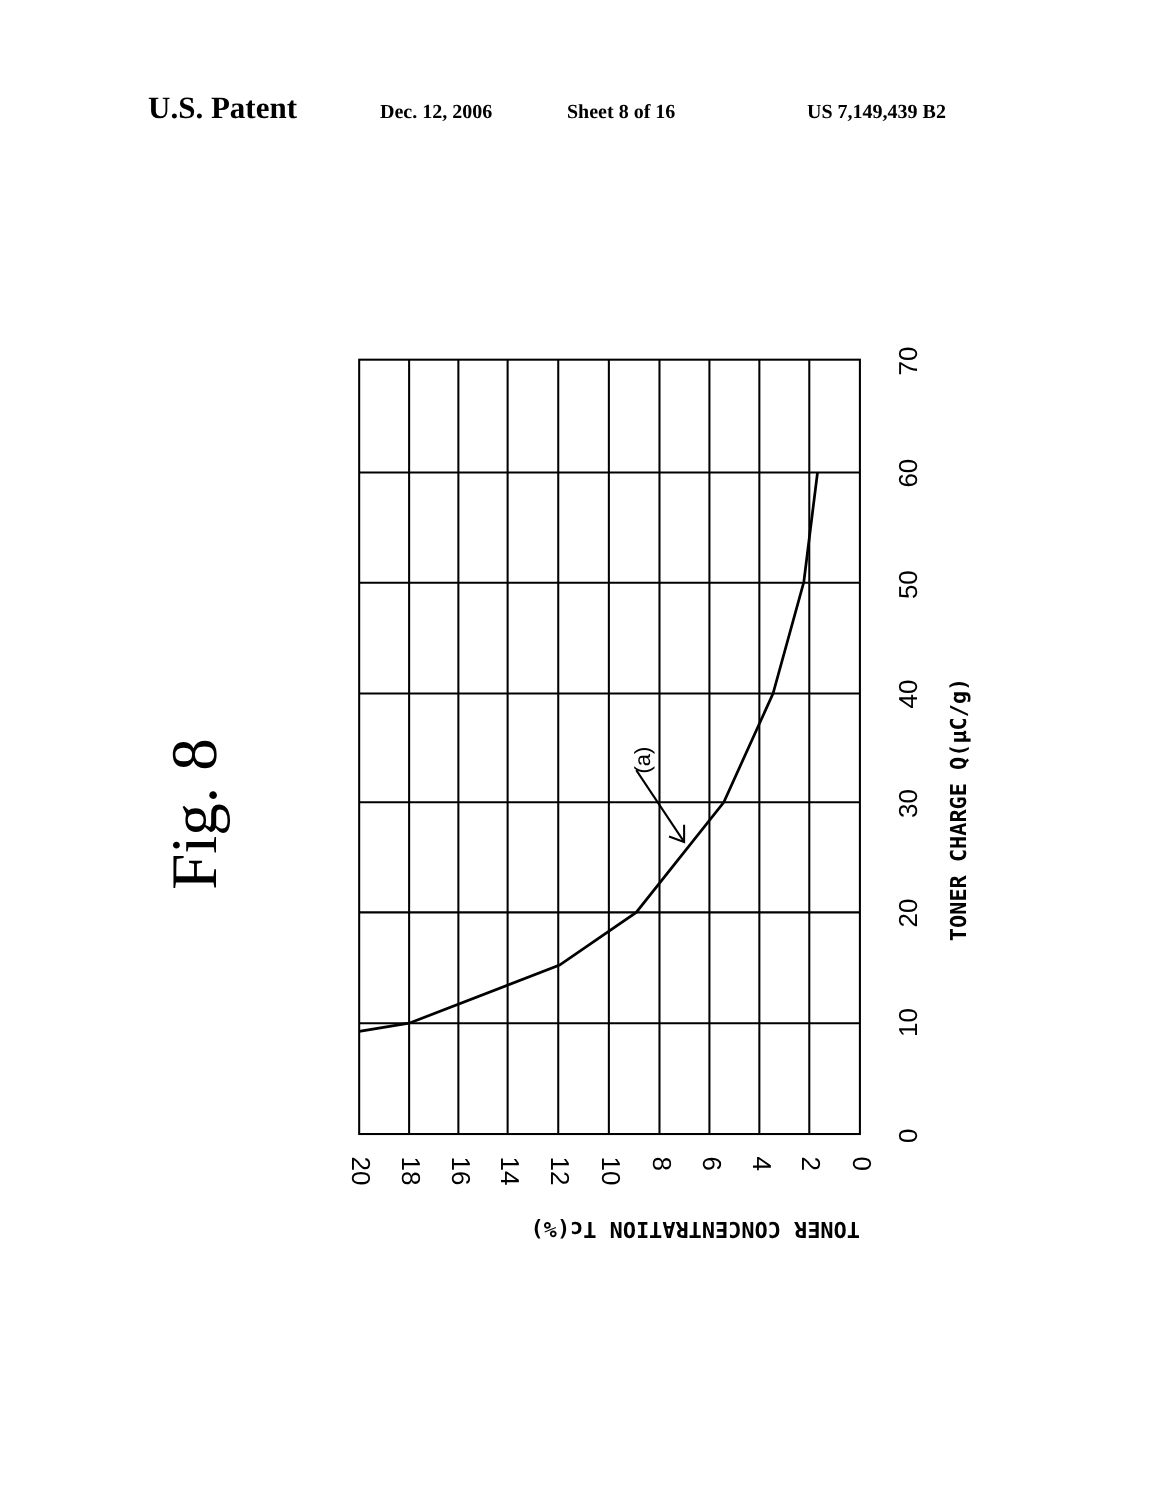U.S. Patent Dec. 12, 2006 Sheet 8 of 16 US 7,149,439 B2
Fig. 8
(a)
0
10
20
30
40
50
60
70
TONER CHARGE Q(μC/g)
20
18
16
14
12
10
8
6
4
2
0
TONER CONCENTRATION Tc(%)